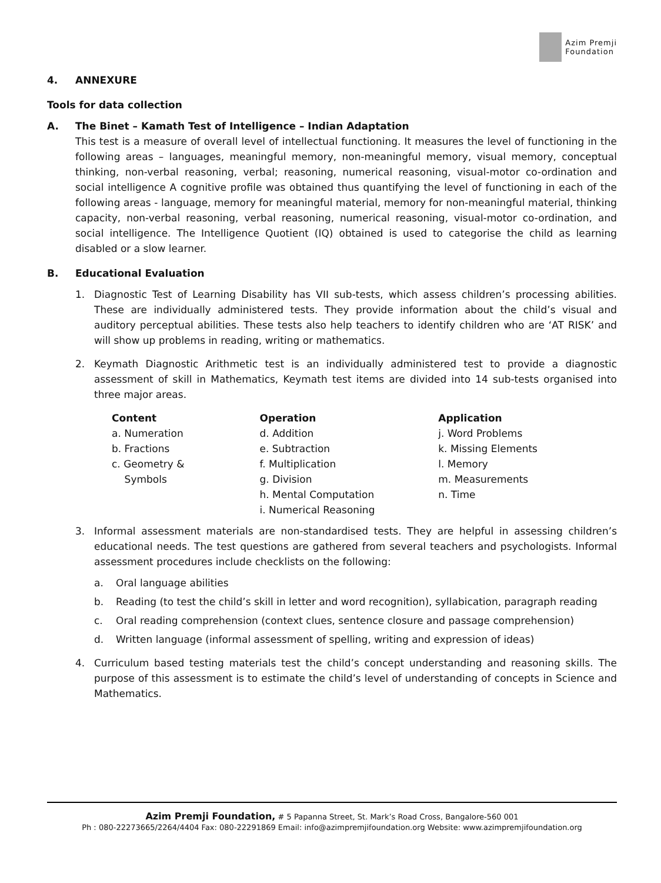Azim Premji
Foundation
4. ANNEXURE
Tools for data collection
A. The Binet – Kamath Test of Intelligence – Indian Adaptation
This test is a measure of overall level of intellectual functioning. It measures the level of functioning in the following areas – languages, meaningful memory, non-meaningful memory, visual memory, conceptual thinking, non-verbal reasoning, verbal; reasoning, numerical reasoning, visual-motor co-ordination and social intelligence A cognitive profile was obtained thus quantifying the level of functioning in each of the following areas - language, memory for meaningful material, memory for non-meaningful material, thinking capacity, non-verbal reasoning, verbal reasoning, numerical reasoning, visual-motor co-ordination, and social intelligence. The Intelligence Quotient (IQ) obtained is used to categorise the child as learning disabled or a slow learner.
B. Educational Evaluation
1. Diagnostic Test of Learning Disability has VII sub-tests, which assess children’s processing abilities. These are individually administered tests. They provide information about the child’s visual and auditory perceptual abilities. These tests also help teachers to identify children who are ‘AT RISK’ and will show up problems in reading, writing or mathematics.
2. Keymath Diagnostic Arithmetic test is an individually administered test to provide a diagnostic assessment of skill in Mathematics, Keymath test items are divided into 14 sub-tests organised into three major areas.
Content
a. Numeration
b. Fractions
c. Geometry &
Symbols
Operation
d. Addition
e. Subtraction
f. Multiplication
g. Division
h. Mental Computation
i. Numerical Reasoning
Application
j. Word Problems
k. Missing Elements
l. Memory
m. Measurements
n. Time
3. Informal assessment materials are non-standardised tests. They are helpful in assessing children’s educational needs. The test questions are gathered from several teachers and psychologists. Informal assessment procedures include checklists on the following:
a. Oral language abilities
b. Reading (to test the child’s skill in letter and word recognition), syllabication, paragraph reading
c. Oral reading comprehension (context clues, sentence closure and passage comprehension)
d. Written language (informal assessment of spelling, writing and expression of ideas)
4. Curriculum based testing materials test the child’s concept understanding and reasoning skills. The purpose of this assessment is to estimate the child’s level of understanding of concepts in Science and Mathematics.
Azim Premji Foundation, # 5 Papanna Street, St. Mark’s Road Cross, Bangalore-560 001
Ph : 080-22273665/2264/4404 Fax: 080-22291869 Email: info@azimpremjifoundation.org Website: www.azimpremjifoundation.org